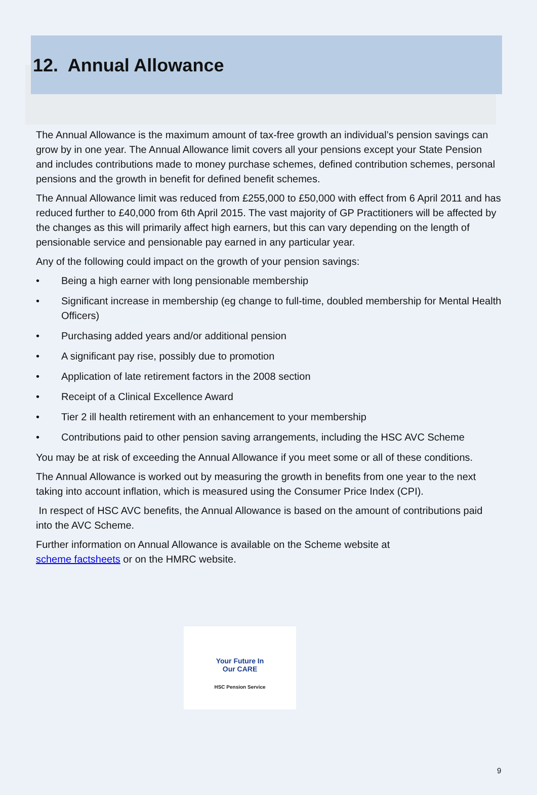12. Annual Allowance
The Annual Allowance is the maximum amount of tax-free growth an individual’s pension savings can grow by in one year. The Annual Allowance limit covers all your pensions except your State Pension and includes contributions made to money purchase schemes, defined contribution schemes, personal pensions and the growth in benefit for defined benefit schemes.
The Annual Allowance limit was reduced from £255,000 to £50,000 with effect from 6 April 2011 and has reduced further to £40,000 from 6th April 2015. The vast majority of GP Practitioners will be affected by the changes as this will primarily affect high earners, but this can vary depending on the length of pensionable service and pensionable pay earned in any particular year.
Any of the following could impact on the growth of your pension savings:
• Being a high earner with long pensionable membership
• Significant increase in membership (eg change to full-time, doubled membership for Mental Health Officers)
• Purchasing added years and/or additional pension
• A significant pay rise, possibly due to promotion
• Application of late retirement factors in the 2008 section
• Receipt of a Clinical Excellence Award
• Tier 2 ill health retirement with an enhancement to your membership
• Contributions paid to other pension saving arrangements, including the HSC AVC Scheme
You may be at risk of exceeding the Annual Allowance if you meet some or all of these conditions.
The Annual Allowance is worked out by measuring the growth in benefits from one year to the next taking into account inflation, which is measured using the Consumer Price Index (CPI).
In respect of HSC AVC benefits, the Annual Allowance is based on the amount of contributions paid into the AVC Scheme.
Further information on Annual Allowance is available on the Scheme website at
scheme factsheets or on the HMRC website.
Your Future In
Our CARE
HSC Pension Service
9